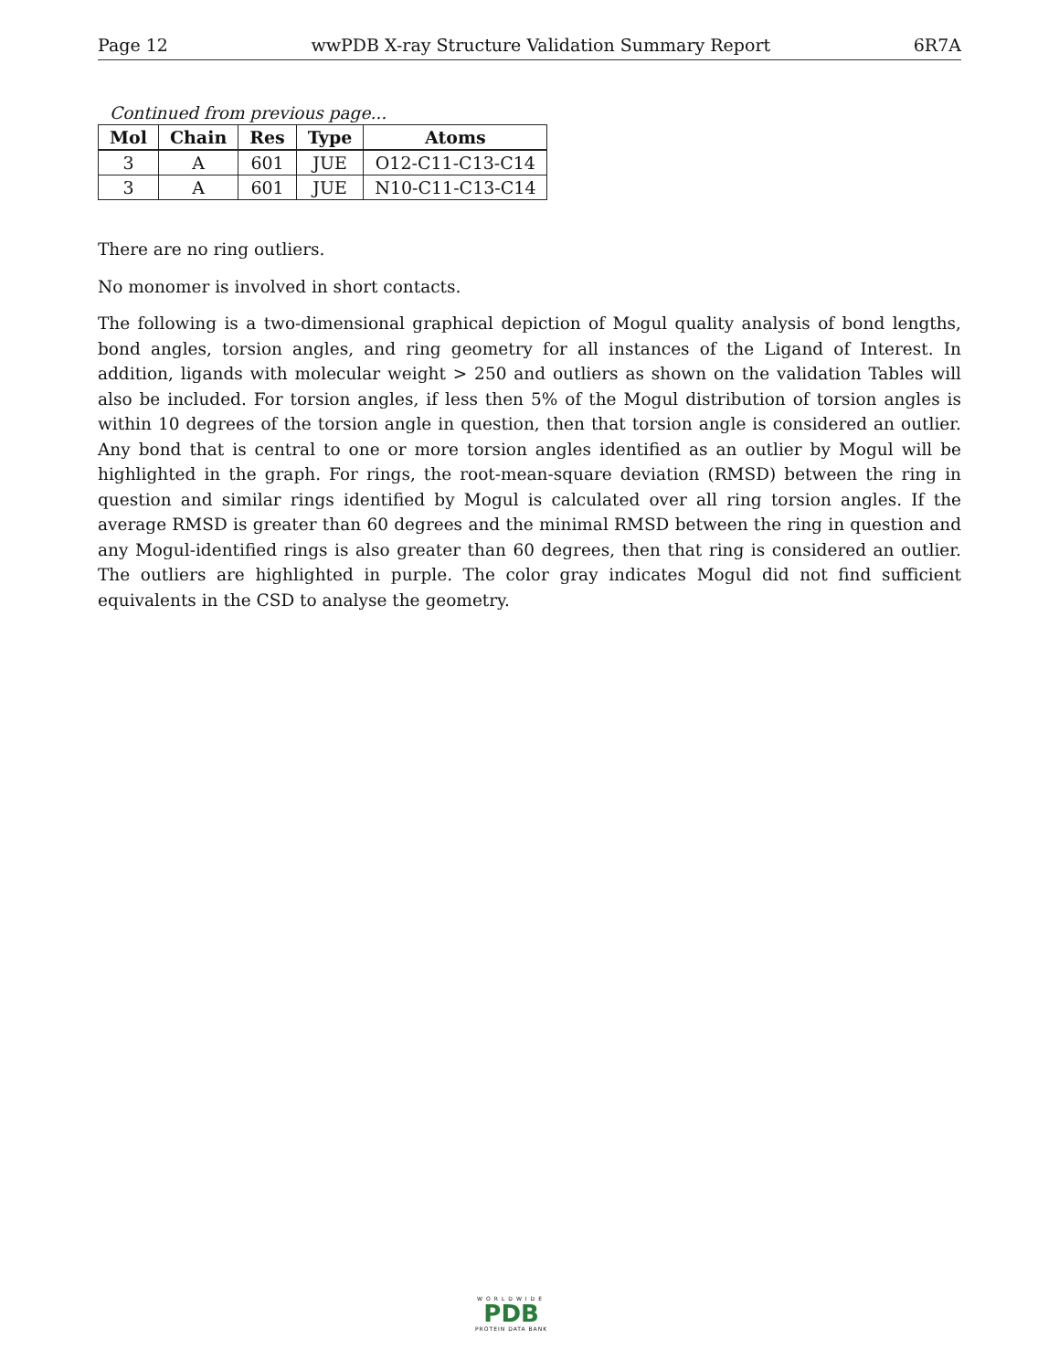Page 12 wwPDB X-ray Structure Validation Summary Report 6R7A
Continued from previous page...
| Mol | Chain | Res | Type | Atoms |
| --- | --- | --- | --- | --- |
| 3 | A | 601 | JUE | O12-C11-C13-C14 |
| 3 | A | 601 | JUE | N10-C11-C13-C14 |
There are no ring outliers.
No monomer is involved in short contacts.
The following is a two-dimensional graphical depiction of Mogul quality analysis of bond lengths, bond angles, torsion angles, and ring geometry for all instances of the Ligand of Interest. In addition, ligands with molecular weight > 250 and outliers as shown on the validation Tables will also be included. For torsion angles, if less then 5% of the Mogul distribution of torsion angles is within 10 degrees of the torsion angle in question, then that torsion angle is considered an outlier. Any bond that is central to one or more torsion angles identified as an outlier by Mogul will be highlighted in the graph. For rings, the root-mean-square deviation (RMSD) between the ring in question and similar rings identified by Mogul is calculated over all ring torsion angles. If the average RMSD is greater than 60 degrees and the minimal RMSD between the ring in question and any Mogul-identified rings is also greater than 60 degrees, then that ring is considered an outlier. The outliers are highlighted in purple. The color gray indicates Mogul did not find sufficient equivalents in the CSD to analyse the geometry.
WORLDWIDE
PDB
PROTEIN DATA BANK